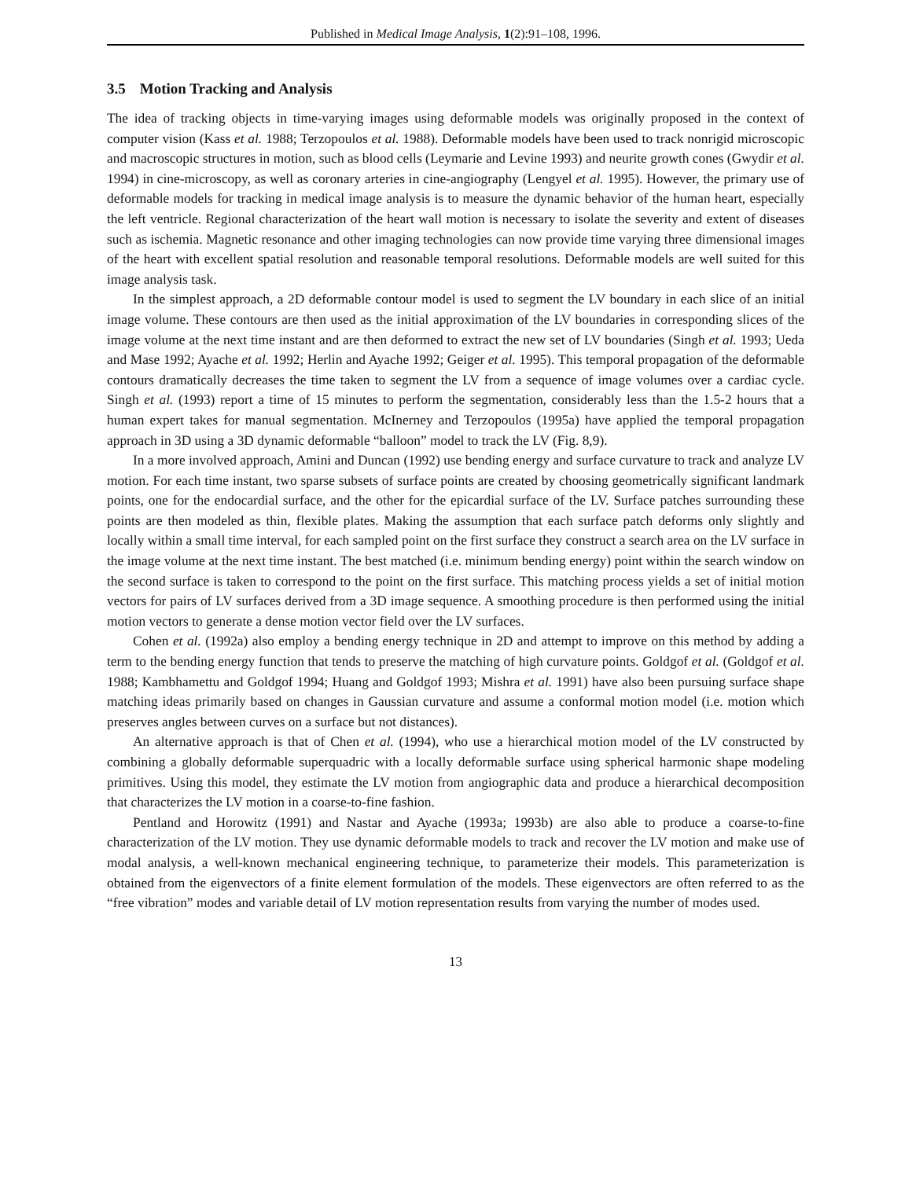Published in Medical Image Analysis, 1(2):91–108, 1996.
3.5 Motion Tracking and Analysis
The idea of tracking objects in time-varying images using deformable models was originally proposed in the context of computer vision (Kass et al. 1988; Terzopoulos et al. 1988). Deformable models have been used to track nonrigid microscopic and macroscopic structures in motion, such as blood cells (Leymarie and Levine 1993) and neurite growth cones (Gwydir et al. 1994) in cine-microscopy, as well as coronary arteries in cine-angiography (Lengyel et al. 1995). However, the primary use of deformable models for tracking in medical image analysis is to measure the dynamic behavior of the human heart, especially the left ventricle. Regional characterization of the heart wall motion is necessary to isolate the severity and extent of diseases such as ischemia. Magnetic resonance and other imaging technologies can now provide time varying three dimensional images of the heart with excellent spatial resolution and reasonable temporal resolutions. Deformable models are well suited for this image analysis task.
In the simplest approach, a 2D deformable contour model is used to segment the LV boundary in each slice of an initial image volume. These contours are then used as the initial approximation of the LV boundaries in corresponding slices of the image volume at the next time instant and are then deformed to extract the new set of LV boundaries (Singh et al. 1993; Ueda and Mase 1992; Ayache et al. 1992; Herlin and Ayache 1992; Geiger et al. 1995). This temporal propagation of the deformable contours dramatically decreases the time taken to segment the LV from a sequence of image volumes over a cardiac cycle. Singh et al. (1993) report a time of 15 minutes to perform the segmentation, considerably less than the 1.5-2 hours that a human expert takes for manual segmentation. McInerney and Terzopoulos (1995a) have applied the temporal propagation approach in 3D using a 3D dynamic deformable “balloon” model to track the LV (Fig. 8,9).
In a more involved approach, Amini and Duncan (1992) use bending energy and surface curvature to track and analyze LV motion. For each time instant, two sparse subsets of surface points are created by choosing geometrically significant landmark points, one for the endocardial surface, and the other for the epicardial surface of the LV. Surface patches surrounding these points are then modeled as thin, flexible plates. Making the assumption that each surface patch deforms only slightly and locally within a small time interval, for each sampled point on the first surface they construct a search area on the LV surface in the image volume at the next time instant. The best matched (i.e. minimum bending energy) point within the search window on the second surface is taken to correspond to the point on the first surface. This matching process yields a set of initial motion vectors for pairs of LV surfaces derived from a 3D image sequence. A smoothing procedure is then performed using the initial motion vectors to generate a dense motion vector field over the LV surfaces.
Cohen et al. (1992a) also employ a bending energy technique in 2D and attempt to improve on this method by adding a term to the bending energy function that tends to preserve the matching of high curvature points. Goldgof et al. (Goldgof et al. 1988; Kambhamettu and Goldgof 1994; Huang and Goldgof 1993; Mishra et al. 1991) have also been pursuing surface shape matching ideas primarily based on changes in Gaussian curvature and assume a conformal motion model (i.e. motion which preserves angles between curves on a surface but not distances).
An alternative approach is that of Chen et al. (1994), who use a hierarchical motion model of the LV constructed by combining a globally deformable superquadric with a locally deformable surface using spherical harmonic shape modeling primitives. Using this model, they estimate the LV motion from angiographic data and produce a hierarchical decomposition that characterizes the LV motion in a coarse-to-fine fashion.
Pentland and Horowitz (1991) and Nastar and Ayache (1993a; 1993b) are also able to produce a coarse-to-fine characterization of the LV motion. They use dynamic deformable models to track and recover the LV motion and make use of modal analysis, a well-known mechanical engineering technique, to parameterize their models. This parameterization is obtained from the eigenvectors of a finite element formulation of the models. These eigenvectors are often referred to as the “free vibration” modes and variable detail of LV motion representation results from varying the number of modes used.
13